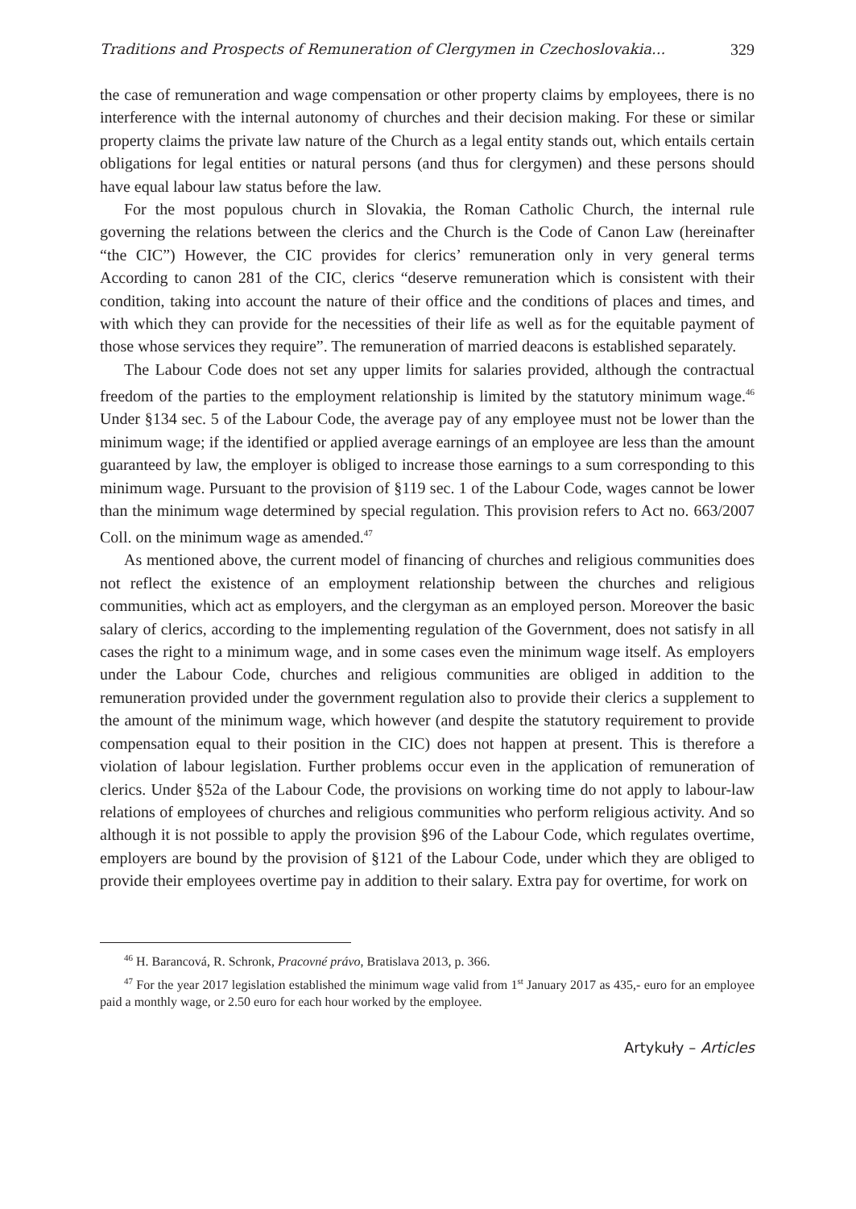Traditions and Prospects of Remuneration of Clergymen in Czechoslovakia... 329
the case of remuneration and wage compensation or other property claims by employees, there is no interference with the internal autonomy of churches and their decision making. For these or similar property claims the private law nature of the Church as a legal entity stands out, which entails certain obligations for legal entities or natural persons (and thus for clergymen) and these persons should have equal labour law status before the law.
For the most populous church in Slovakia, the Roman Catholic Church, the internal rule governing the relations between the clerics and the Church is the Code of Canon Law (hereinafter “the CIC”) However, the CIC provides for clerics’ remuneration only in very general terms According to canon 281 of the CIC, clerics “deserve remuneration which is consistent with their condition, taking into account the nature of their office and the conditions of places and times, and with which they can provide for the necessities of their life as well as for the equitable payment of those whose services they require”. The remuneration of married deacons is established separately.
The Labour Code does not set any upper limits for salaries provided, although the contractual freedom of the parties to the employment relationship is limited by the statutory minimum wage.<sup>46</sup> Under §134 sec. 5 of the Labour Code, the average pay of any employee must not be lower than the minimum wage; if the identified or applied average earnings of an employee are less than the amount guaranteed by law, the employer is obliged to increase those earnings to a sum corresponding to this minimum wage. Pursuant to the provision of §119 sec. 1 of the Labour Code, wages cannot be lower than the minimum wage determined by special regulation. This provision refers to Act no. 663/2007 Coll. on the minimum wage as amended.<sup>47</sup>
As mentioned above, the current model of financing of churches and religious communities does not reflect the existence of an employment relationship between the churches and religious communities, which act as employers, and the clergyman as an employed person. Moreover the basic salary of clerics, according to the implementing regulation of the Government, does not satisfy in all cases the right to a minimum wage, and in some cases even the minimum wage itself. As employers under the Labour Code, churches and religious communities are obliged in addition to the remuneration provided under the government regulation also to provide their clerics a supplement to the amount of the minimum wage, which however (and despite the statutory requirement to provide compensation equal to their position in the CIC) does not happen at present. This is therefore a violation of labour legislation. Further problems occur even in the application of remuneration of clerics. Under §52a of the Labour Code, the provisions on working time do not apply to labour-law relations of employees of churches and religious communities who perform religious activity. And so although it is not possible to apply the provision §96 of the Labour Code, which regulates overtime, employers are bound by the provision of §121 of the Labour Code, under which they are obliged to provide their employees overtime pay in addition to their salary. Extra pay for overtime, for work on
<sup>46</sup> H. Barancová, R. Schronk, Pracovné právo, Bratislava 2013, p. 366.
<sup>47</sup> For the year 2017 legislation established the minimum wage valid from 1<sup>st</sup> January 2017 as 435,- euro for an employee paid a monthly wage, or 2.50 euro for each hour worked by the employee.
Artykuły – Articles